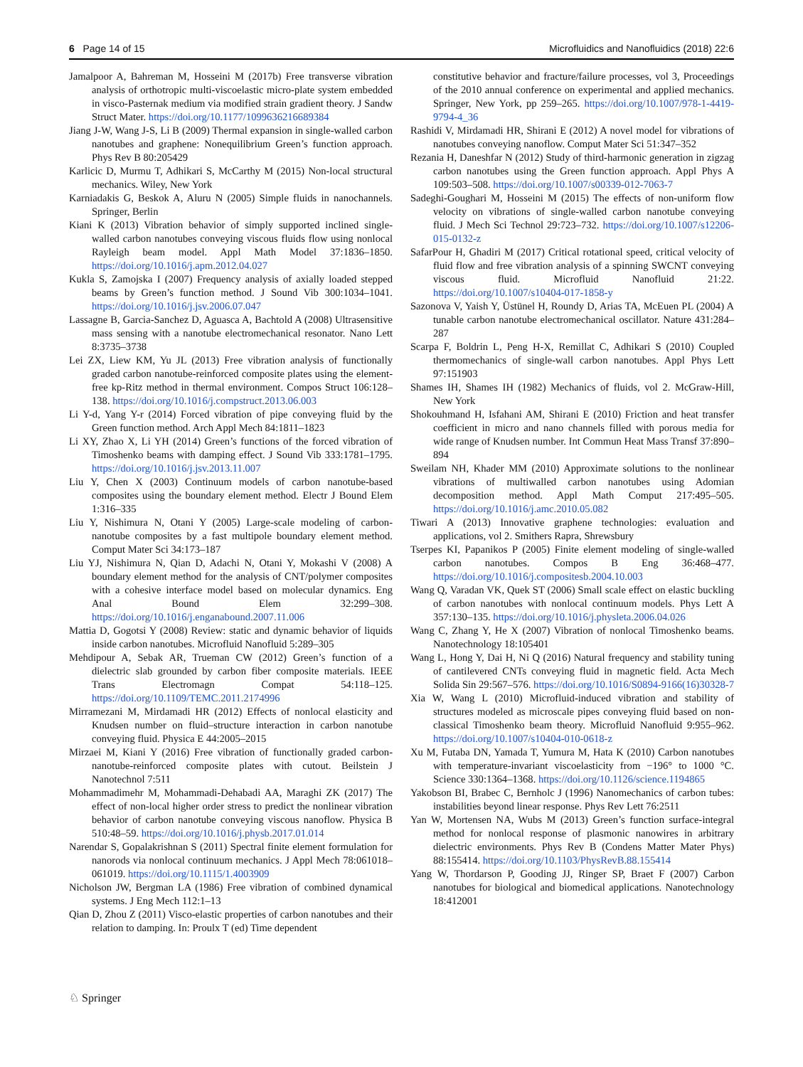6 Page 14 of 15 Microfluidics and Nanofluidics (2018) 22:6
Jamalpoor A, Bahreman M, Hosseini M (2017b) Free transverse vibration analysis of orthotropic multi-viscoelastic micro-plate system embedded in visco-Pasternak medium via modified strain gradient theory. J Sandw Struct Mater. https://doi.org/10.1177/1099636216689384
Jiang J-W, Wang J-S, Li B (2009) Thermal expansion in single-walled carbon nanotubes and graphene: Nonequilibrium Green’s function approach. Phys Rev B 80:205429
Karlicic D, Murmu T, Adhikari S, McCarthy M (2015) Non-local structural mechanics. Wiley, New York
Karniadakis G, Beskok A, Aluru N (2005) Simple fluids in nanochannels. Springer, Berlin
Kiani K (2013) Vibration behavior of simply supported inclined single-walled carbon nanotubes conveying viscous fluids flow using nonlocal Rayleigh beam model. Appl Math Model 37:1836–1850. https://doi.org/10.1016/j.apm.2012.04.027
Kukla S, Zamojska I (2007) Frequency analysis of axially loaded stepped beams by Green’s function method. J Sound Vib 300:1034–1041. https://doi.org/10.1016/j.jsv.2006.07.047
Lassagne B, Garcia-Sanchez D, Aguasca A, Bachtold A (2008) Ultrasensitive mass sensing with a nanotube electromechanical resonator. Nano Lett 8:3735–3738
Lei ZX, Liew KM, Yu JL (2013) Free vibration analysis of functionally graded carbon nanotube-reinforced composite plates using the element-free kp-Ritz method in thermal environment. Compos Struct 106:128–138. https://doi.org/10.1016/j.compstruct.2013.06.003
Li Y-d, Yang Y-r (2014) Forced vibration of pipe conveying fluid by the Green function method. Arch Appl Mech 84:1811–1823
Li XY, Zhao X, Li YH (2014) Green’s functions of the forced vibration of Timoshenko beams with damping effect. J Sound Vib 333:1781–1795. https://doi.org/10.1016/j.jsv.2013.11.007
Liu Y, Chen X (2003) Continuum models of carbon nanotube-based composites using the boundary element method. Electr J Bound Elem 1:316–335
Liu Y, Nishimura N, Otani Y (2005) Large-scale modeling of carbon-nanotube composites by a fast multipole boundary element method. Comput Mater Sci 34:173–187
Liu YJ, Nishimura N, Qian D, Adachi N, Otani Y, Mokashi V (2008) A boundary element method for the analysis of CNT/polymer composites with a cohesive interface model based on molecular dynamics. Eng Anal Bound Elem 32:299–308. https://doi.org/10.1016/j.enganabound.2007.11.006
Mattia D, Gogotsi Y (2008) Review: static and dynamic behavior of liquids inside carbon nanotubes. Microfluid Nanofluid 5:289–305
Mehdipour A, Sebak AR, Trueman CW (2012) Green’s function of a dielectric slab grounded by carbon fiber composite materials. IEEE Trans Electromagn Compat 54:118–125. https://doi.org/10.1109/TEMC.2011.2174996
Mirramezani M, Mirdamadi HR (2012) Effects of nonlocal elasticity and Knudsen number on fluid–structure interaction in carbon nanotube conveying fluid. Physica E 44:2005–2015
Mirzaei M, Kiani Y (2016) Free vibration of functionally graded carbon-nanotube-reinforced composite plates with cutout. Beilstein J Nanotechnol 7:511
Mohammadimehr M, Mohammadi-Dehabadi AA, Maraghi ZK (2017) The effect of non-local higher order stress to predict the nonlinear vibration behavior of carbon nanotube conveying viscous nanoflow. Physica B 510:48–59. https://doi.org/10.1016/j.physb.2017.01.014
Narendar S, Gopalakrishnan S (2011) Spectral finite element formulation for nanorods via nonlocal continuum mechanics. J Appl Mech 78:061018–061019. https://doi.org/10.1115/1.4003909
Nicholson JW, Bergman LA (1986) Free vibration of combined dynamical systems. J Eng Mech 112:1–13
Qian D, Zhou Z (2011) Visco-elastic properties of carbon nanotubes and their relation to damping. In: Proulx T (ed) Time dependent
constitutive behavior and fracture/failure processes, vol 3, Proceedings of the 2010 annual conference on experimental and applied mechanics. Springer, New York, pp 259–265. https://doi.org/10.1007/978-1-4419-9794-4_36
Rashidi V, Mirdamadi HR, Shirani E (2012) A novel model for vibrations of nanotubes conveying nanoflow. Comput Mater Sci 51:347–352
Rezania H, Daneshfar N (2012) Study of third-harmonic generation in zigzag carbon nanotubes using the Green function approach. Appl Phys A 109:503–508. https://doi.org/10.1007/s00339-012-7063-7
Sadeghi-Goughari M, Hosseini M (2015) The effects of non-uniform flow velocity on vibrations of single-walled carbon nanotube conveying fluid. J Mech Sci Technol 29:723–732. https://doi.org/10.1007/s12206-015-0132-z
SafarPour H, Ghadiri M (2017) Critical rotational speed, critical velocity of fluid flow and free vibration analysis of a spinning SWCNT conveying viscous fluid. Microfluid Nanofluid 21:22. https://doi.org/10.1007/s10404-017-1858-y
Sazonova V, Yaish Y, Üstünel H, Roundy D, Arias TA, McEuen PL (2004) A tunable carbon nanotube electromechanical oscillator. Nature 431:284–287
Scarpa F, Boldrin L, Peng H-X, Remillat C, Adhikari S (2010) Coupled thermomechanics of single-wall carbon nanotubes. Appl Phys Lett 97:151903
Shames IH, Shames IH (1982) Mechanics of fluids, vol 2. McGraw-Hill, New York
Shokouhmand H, Isfahani AM, Shirani E (2010) Friction and heat transfer coefficient in micro and nano channels filled with porous media for wide range of Knudsen number. Int Commun Heat Mass Transf 37:890–894
Sweilam NH, Khader MM (2010) Approximate solutions to the nonlinear vibrations of multiwalled carbon nanotubes using Adomian decomposition method. Appl Math Comput 217:495–505. https://doi.org/10.1016/j.amc.2010.05.082
Tiwari A (2013) Innovative graphene technologies: evaluation and applications, vol 2. Smithers Rapra, Shrewsbury
Tserpes KI, Papanikos P (2005) Finite element modeling of single-walled carbon nanotubes. Compos B Eng 36:468–477. https://doi.org/10.1016/j.compositesb.2004.10.003
Wang Q, Varadan VK, Quek ST (2006) Small scale effect on elastic buckling of carbon nanotubes with nonlocal continuum models. Phys Lett A 357:130–135. https://doi.org/10.1016/j.physleta.2006.04.026
Wang C, Zhang Y, He X (2007) Vibration of nonlocal Timoshenko beams. Nanotechnology 18:105401
Wang L, Hong Y, Dai H, Ni Q (2016) Natural frequency and stability tuning of cantilevered CNTs conveying fluid in magnetic field. Acta Mech Solida Sin 29:567–576. https://doi.org/10.1016/S0894-9166(16)30328-7
Xia W, Wang L (2010) Microfluid-induced vibration and stability of structures modeled as microscale pipes conveying fluid based on non-classical Timoshenko beam theory. Microfluid Nanofluid 9:955–962. https://doi.org/10.1007/s10404-010-0618-z
Xu M, Futaba DN, Yamada T, Yumura M, Hata K (2010) Carbon nanotubes with temperature-invariant viscoelasticity from −196° to 1000 °C. Science 330:1364–1368. https://doi.org/10.1126/science.1194865
Yakobson BI, Brabec C, Bernholc J (1996) Nanomechanics of carbon tubes: instabilities beyond linear response. Phys Rev Lett 76:2511
Yan W, Mortensen NA, Wubs M (2013) Green’s function surface-integral method for nonlocal response of plasmonic nanowires in arbitrary dielectric environments. Phys Rev B (Condens Matter Mater Phys) 88:155414. https://doi.org/10.1103/PhysRevB.88.155414
Yang W, Thordarson P, Gooding JJ, Ringer SP, Braet F (2007) Carbon nanotubes for biological and biomedical applications. Nanotechnology 18:412001
♘ Springer